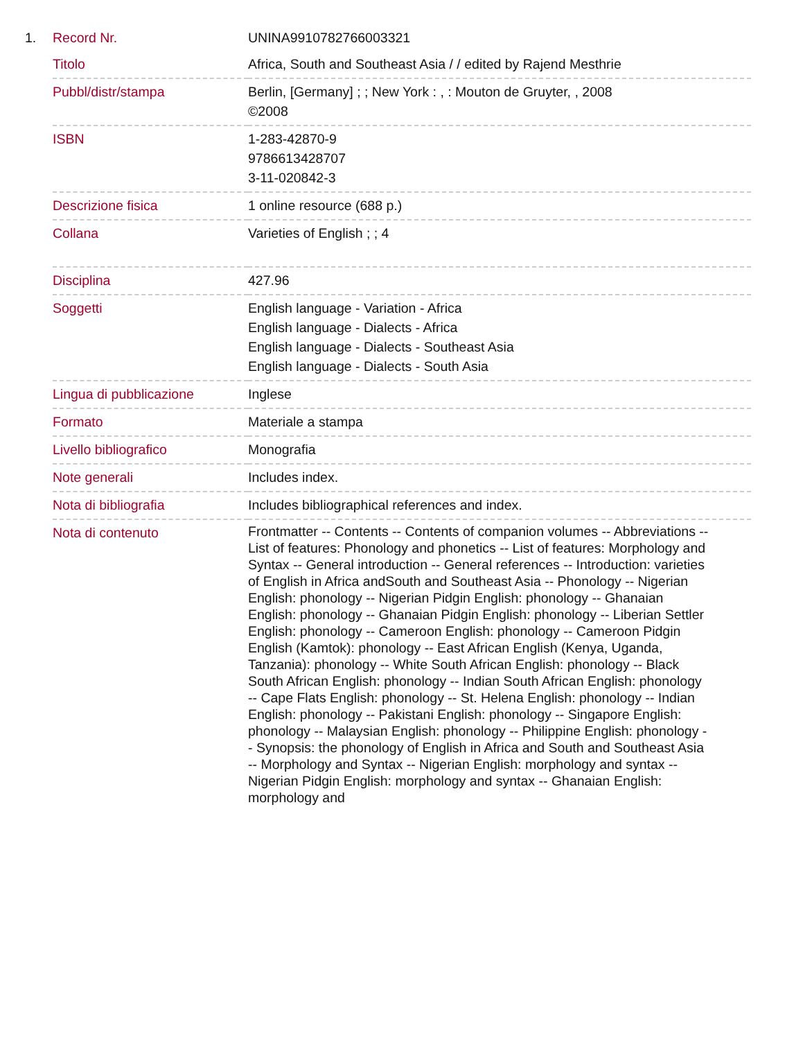| 1. | Record Nr. | UNINA9910782766003321 |
| | Titolo | Africa, South and Southeast Asia / / edited by Rajend Mesthrie |
| | Pubbl/distr/stampa | Berlin, [Germany] ; ; New York : , : Mouton de Gruyter, , 2008 ©2008 |
| | ISBN | 1-283-42870-9 9786613428707 3-11-020842-3 |
| | Descrizione fisica | 1 online resource (688 p.) |
| | Collana | Varieties of English ; ; 4 |
| | Disciplina | 427.96 |
| | Soggetti | English language - Variation - Africa English language - Dialects - Africa English language - Dialects - Southeast Asia English language - Dialects - South Asia |
| | Lingua di pubblicazione | Inglese |
| | Formato | Materiale a stampa |
| | Livello bibliografico | Monografia |
| | Note generali | Includes index. |
| | Nota di bibliografia | Includes bibliographical references and index. |
| | Nota di contenuto | Frontmatter -- Contents -- Contents of companion volumes -- Abbreviations -- List of features: Phonology and phonetics -- List of features: Morphology and Syntax -- General introduction -- General references -- Introduction: varieties of English in Africa andSouth and Southeast Asia -- Phonology -- Nigerian English: phonology -- Nigerian Pidgin English: phonology -- Ghanaian English: phonology -- Ghanaian Pidgin English: phonology -- Liberian Settler English: phonology -- Cameroon English: phonology -- Cameroon Pidgin English (Kamtok): phonology -- East African English (Kenya, Uganda, Tanzania): phonology -- White South African English: phonology -- Black South African English: phonology -- Indian South African English: phonology -- Cape Flats English: phonology -- St. Helena English: phonology -- Indian English: phonology -- Pakistani English: phonology -- Singapore English: phonology -- Malaysian English: phonology -- Philippine English: phonology -- Synopsis: the phonology of English in Africa and South and Southeast Asia -- Morphology and Syntax -- Nigerian English: morphology and syntax -- Nigerian Pidgin English: morphology and syntax -- Ghanaian English: morphology and |